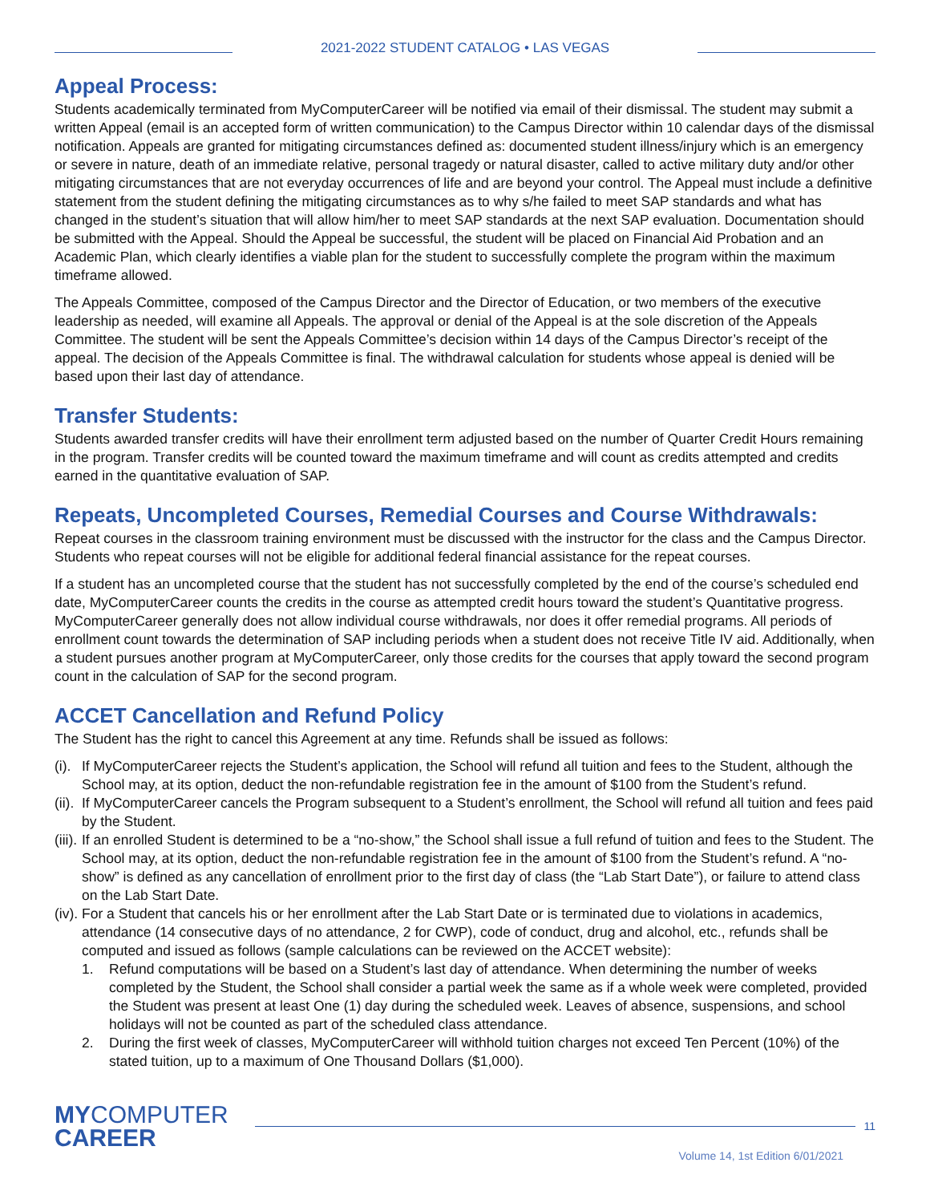2021-2022 STUDENT CATALOG • LAS VEGAS
Appeal Process:
Students academically terminated from MyComputerCareer will be notified via email of their dismissal. The student may submit a written Appeal (email is an accepted form of written communication) to the Campus Director within 10 calendar days of the dismissal notification. Appeals are granted for mitigating circumstances defined as: documented student illness/injury which is an emergency or severe in nature, death of an immediate relative, personal tragedy or natural disaster, called to active military duty and/or other mitigating circumstances that are not everyday occurrences of life and are beyond your control. The Appeal must include a definitive statement from the student defining the mitigating circumstances as to why s/he failed to meet SAP standards and what has changed in the student’s situation that will allow him/her to meet SAP standards at the next SAP evaluation. Documentation should be submitted with the Appeal. Should the Appeal be successful, the student will be placed on Financial Aid Probation and an Academic Plan, which clearly identifies a viable plan for the student to successfully complete the program within the maximum timeframe allowed.
The Appeals Committee, composed of the Campus Director and the Director of Education, or two members of the executive leadership as needed, will examine all Appeals. The approval or denial of the Appeal is at the sole discretion of the Appeals Committee. The student will be sent the Appeals Committee’s decision within 14 days of the Campus Director’s receipt of the appeal. The decision of the Appeals Committee is final. The withdrawal calculation for students whose appeal is denied will be based upon their last day of attendance.
Transfer Students:
Students awarded transfer credits will have their enrollment term adjusted based on the number of Quarter Credit Hours remaining in the program. Transfer credits will be counted toward the maximum timeframe and will count as credits attempted and credits earned in the quantitative evaluation of SAP.
Repeats, Uncompleted Courses, Remedial Courses and Course Withdrawals:
Repeat courses in the classroom training environment must be discussed with the instructor for the class and the Campus Director. Students who repeat courses will not be eligible for additional federal financial assistance for the repeat courses.
If a student has an uncompleted course that the student has not successfully completed by the end of the course’s scheduled end date, MyComputerCareer counts the credits in the course as attempted credit hours toward the student’s Quantitative progress. MyComputerCareer generally does not allow individual course withdrawals, nor does it offer remedial programs. All periods of enrollment count towards the determination of SAP including periods when a student does not receive Title IV aid. Additionally, when a student pursues another program at MyComputerCareer, only those credits for the courses that apply toward the second program count in the calculation of SAP for the second program.
ACCET Cancellation and Refund Policy
The Student has the right to cancel this Agreement at any time. Refunds shall be issued as follows:
(i). If MyComputerCareer rejects the Student’s application, the School will refund all tuition and fees to the Student, although the School may, at its option, deduct the non-refundable registration fee in the amount of $100 from the Student’s refund.
(ii). If MyComputerCareer cancels the Program subsequent to a Student’s enrollment, the School will refund all tuition and fees paid by the Student.
(iii). If an enrolled Student is determined to be a “no-show,” the School shall issue a full refund of tuition and fees to the Student. The School may, at its option, deduct the non-refundable registration fee in the amount of $100 from the Student’s refund. A “no-show” is defined as any cancellation of enrollment prior to the first day of class (the “Lab Start Date”), or failure to attend class on the Lab Start Date.
(iv). For a Student that cancels his or her enrollment after the Lab Start Date or is terminated due to violations in academics, attendance (14 consecutive days of no attendance, 2 for CWP), code of conduct, drug and alcohol, etc., refunds shall be computed and issued as follows (sample calculations can be reviewed on the ACCET website):
1. Refund computations will be based on a Student’s last day of attendance. When determining the number of weeks completed by the Student, the School shall consider a partial week the same as if a whole week were completed, provided the Student was present at least One (1) day during the scheduled week. Leaves of absence, suspensions, and school holidays will not be counted as part of the scheduled class attendance.
2. During the first week of classes, MyComputerCareer will withhold tuition charges not exceed Ten Percent (10%) of the stated tuition, up to a maximum of One Thousand Dollars ($1,000).
MYCOMPUTER
CAREER
11
Volume 14, 1st Edition 6/01/2021